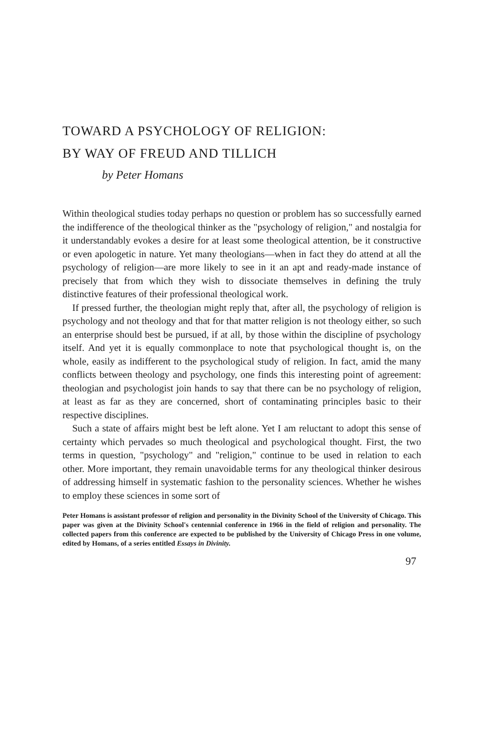TOWARD A PSYCHOLOGY OF RELIGION:
BY WAY OF FREUD AND TILLICH
by Peter Homans
Within theological studies today perhaps no question or problem has so successfully earned the indifference of the theological thinker as the "psychology of religion," and nostalgia for it understandably evokes a desire for at least some theological attention, be it constructive or even apologetic in nature. Yet many theologians—when in fact they do attend at all the psychology of religion—are more likely to see in it an apt and ready-made instance of precisely that from which they wish to dissociate themselves in defining the truly distinctive features of their professional theological work.
If pressed further, the theologian might reply that, after all, the psychology of religion is psychology and not theology and that for that matter religion is not theology either, so such an enterprise should best be pursued, if at all, by those within the discipline of psychology itself. And yet it is equally commonplace to note that psychological thought is, on the whole, easily as indifferent to the psychological study of religion. In fact, amid the many conflicts between theology and psychology, one finds this interesting point of agreement: theologian and psychologist join hands to say that there can be no psychology of religion, at least as far as they are concerned, short of contaminating principles basic to their respective disciplines.
Such a state of affairs might best be left alone. Yet I am reluctant to adopt this sense of certainty which pervades so much theological and psychological thought. First, the two terms in question, "psychology" and "religion," continue to be used in relation to each other. More important, they remain unavoidable terms for any theological thinker desirous of addressing himself in systematic fashion to the personality sciences. Whether he wishes to employ these sciences in some sort of
Peter Homans is assistant professor of religion and personality in the Divinity School of the University of Chicago. This paper was given at the Divinity School's centennial conference in 1966 in the field of religion and personality. The collected papers from this conference are expected to be published by the University of Chicago Press in one volume, edited by Homans, of a series entitled Essays in Divinity.
97